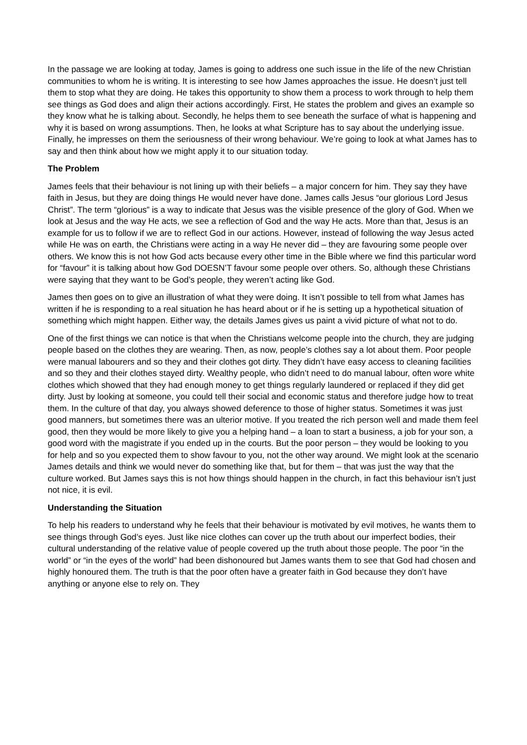In the passage we are looking at today, James is going to address one such issue in the life of the new Christian communities to whom he is writing. It is interesting to see how James approaches the issue. He doesn’t just tell them to stop what they are doing. He takes this opportunity to show them a process to work through to help them see things as God does and align their actions accordingly. First, He states the problem and gives an example so they know what he is talking about. Secondly, he helps them to see beneath the surface of what is happening and why it is based on wrong assumptions. Then, he looks at what Scripture has to say about the underlying issue. Finally, he impresses on them the seriousness of their wrong behaviour. We’re going to look at what James has to say and then think about how we might apply it to our situation today.
The Problem
James feels that their behaviour is not lining up with their beliefs – a major concern for him. They say they have faith in Jesus, but they are doing things He would never have done. James calls Jesus “our glorious Lord Jesus Christ”. The term “glorious” is a way to indicate that Jesus was the visible presence of the glory of God. When we look at Jesus and the way He acts, we see a reflection of God and the way He acts. More than that, Jesus is an example for us to follow if we are to reflect God in our actions. However, instead of following the way Jesus acted while He was on earth, the Christians were acting in a way He never did – they are favouring some people over others. We know this is not how God acts because every other time in the Bible where we find this particular word for “favour” it is talking about how God DOESN’T favour some people over others. So, although these Christians were saying that they want to be God’s people, they weren’t acting like God.
James then goes on to give an illustration of what they were doing. It isn’t possible to tell from what James has written if he is responding to a real situation he has heard about or if he is setting up a hypothetical situation of something which might happen. Either way, the details James gives us paint a vivid picture of what not to do.
One of the first things we can notice is that when the Christians welcome people into the church, they are judging people based on the clothes they are wearing. Then, as now, people’s clothes say a lot about them. Poor people were manual labourers and so they and their clothes got dirty. They didn’t have easy access to cleaning facilities and so they and their clothes stayed dirty. Wealthy people, who didn’t need to do manual labour, often wore white clothes which showed that they had enough money to get things regularly laundered or replaced if they did get dirty. Just by looking at someone, you could tell their social and economic status and therefore judge how to treat them. In the culture of that day, you always showed deference to those of higher status. Sometimes it was just good manners, but sometimes there was an ulterior motive. If you treated the rich person well and made them feel good, then they would be more likely to give you a helping hand – a loan to start a business, a job for your son, a good word with the magistrate if you ended up in the courts. But the poor person – they would be looking to you for help and so you expected them to show favour to you, not the other way around. We might look at the scenario James details and think we would never do something like that, but for them – that was just the way that the culture worked. But James says this is not how things should happen in the church, in fact this behaviour isn’t just not nice, it is evil.
Understanding the Situation
To help his readers to understand why he feels that their behaviour is motivated by evil motives, he wants them to see things through God’s eyes. Just like nice clothes can cover up the truth about our imperfect bodies, their cultural understanding of the relative value of people covered up the truth about those people. The poor “in the world” or “in the eyes of the world” had been dishonoured but James wants them to see that God had chosen and highly honoured them. The truth is that the poor often have a greater faith in God because they don’t have anything or anyone else to rely on. They